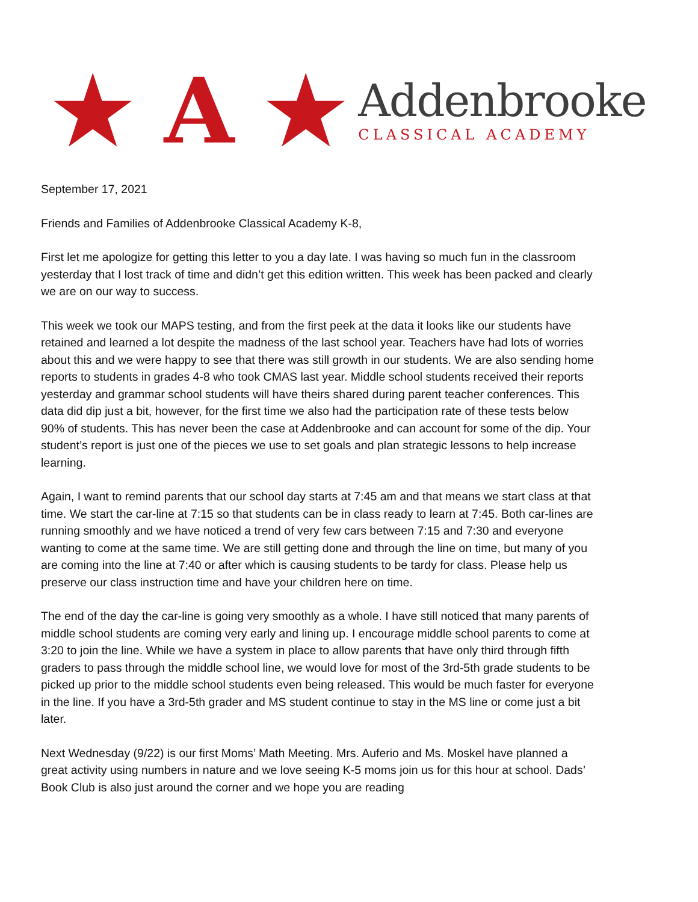★ A ★
Addenbrooke
CLASSICAL ACADEMY
September 17, 2021
Friends and Families of Addenbrooke Classical Academy K-8,
First let me apologize for getting this letter to you a day late. I was having so much fun in the classroom yesterday that I lost track of time and didn’t get this edition written. This week has been packed and clearly we are on our way to success.
This week we took our MAPS testing, and from the first peek at the data it looks like our students have retained and learned a lot despite the madness of the last school year. Teachers have had lots of worries about this and we were happy to see that there was still growth in our students. We are also sending home reports to students in grades 4-8 who took CMAS last year. Middle school students received their reports yesterday and grammar school students will have theirs shared during parent teacher conferences. This data did dip just a bit, however, for the first time we also had the participation rate of these tests below 90% of students. This has never been the case at Addenbrooke and can account for some of the dip. Your student’s report is just one of the pieces we use to set goals and plan strategic lessons to help increase learning.
Again, I want to remind parents that our school day starts at 7:45 am and that means we start class at that time. We start the car-line at 7:15 so that students can be in class ready to learn at 7:45. Both car-lines are running smoothly and we have noticed a trend of very few cars between 7:15 and 7:30 and everyone wanting to come at the same time. We are still getting done and through the line on time, but many of you are coming into the line at 7:40 or after which is causing students to be tardy for class. Please help us preserve our class instruction time and have your children here on time.
The end of the day the car-line is going very smoothly as a whole. I have still noticed that many parents of middle school students are coming very early and lining up. I encourage middle school parents to come at 3:20 to join the line. While we have a system in place to allow parents that have only third through fifth graders to pass through the middle school line, we would love for most of the 3rd-5th grade students to be picked up prior to the middle school students even being released. This would be much faster for everyone in the line. If you have a 3rd-5th grader and MS student continue to stay in the MS line or come just a bit later.
Next Wednesday (9/22) is our first Moms’ Math Meeting. Mrs. Auferio and Ms. Moskel have planned a great activity using numbers in nature and we love seeing K-5 moms join us for this hour at school. Dads’ Book Club is also just around the corner and we hope you are reading